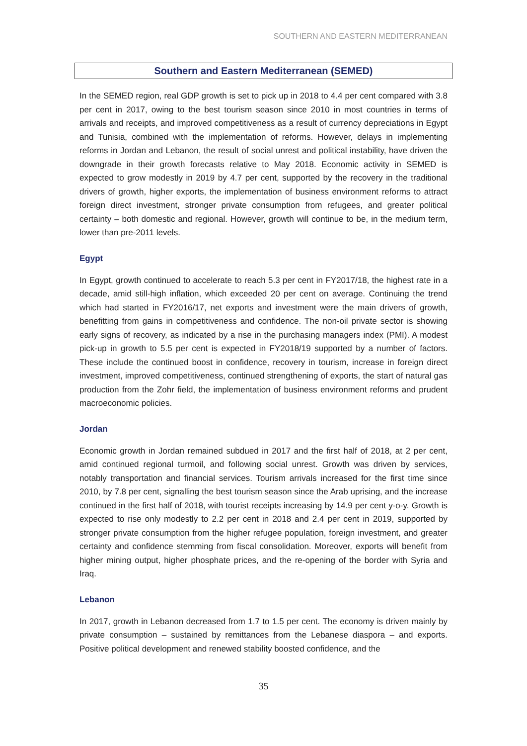SOUTHERN AND EASTERN MEDITERRANEAN
Southern and Eastern Mediterranean (SEMED)
In the SEMED region, real GDP growth is set to pick up in 2018 to 4.4 per cent compared with 3.8 per cent in 2017, owing to the best tourism season since 2010 in most countries in terms of arrivals and receipts, and improved competitiveness as a result of currency depreciations in Egypt and Tunisia, combined with the implementation of reforms. However, delays in implementing reforms in Jordan and Lebanon, the result of social unrest and political instability, have driven the downgrade in their growth forecasts relative to May 2018. Economic activity in SEMED is expected to grow modestly in 2019 by 4.7 per cent, supported by the recovery in the traditional drivers of growth, higher exports, the implementation of business environment reforms to attract foreign direct investment, stronger private consumption from refugees, and greater political certainty – both domestic and regional. However, growth will continue to be, in the medium term, lower than pre-2011 levels.
Egypt
In Egypt, growth continued to accelerate to reach 5.3 per cent in FY2017/18, the highest rate in a decade, amid still-high inflation, which exceeded 20 per cent on average. Continuing the trend which had started in FY2016/17, net exports and investment were the main drivers of growth, benefitting from gains in competitiveness and confidence. The non-oil private sector is showing early signs of recovery, as indicated by a rise in the purchasing managers index (PMI). A modest pick-up in growth to 5.5 per cent is expected in FY2018/19 supported by a number of factors. These include the continued boost in confidence, recovery in tourism, increase in foreign direct investment, improved competitiveness, continued strengthening of exports, the start of natural gas production from the Zohr field, the implementation of business environment reforms and prudent macroeconomic policies.
Jordan
Economic growth in Jordan remained subdued in 2017 and the first half of 2018, at 2 per cent, amid continued regional turmoil, and following social unrest. Growth was driven by services, notably transportation and financial services. Tourism arrivals increased for the first time since 2010, by 7.8 per cent, signalling the best tourism season since the Arab uprising, and the increase continued in the first half of 2018, with tourist receipts increasing by 14.9 per cent y-o-y. Growth is expected to rise only modestly to 2.2 per cent in 2018 and 2.4 per cent in 2019, supported by stronger private consumption from the higher refugee population, foreign investment, and greater certainty and confidence stemming from fiscal consolidation. Moreover, exports will benefit from higher mining output, higher phosphate prices, and the re-opening of the border with Syria and Iraq.
Lebanon
In 2017, growth in Lebanon decreased from 1.7 to 1.5 per cent. The economy is driven mainly by private consumption – sustained by remittances from the Lebanese diaspora – and exports. Positive political development and renewed stability boosted confidence, and the
35